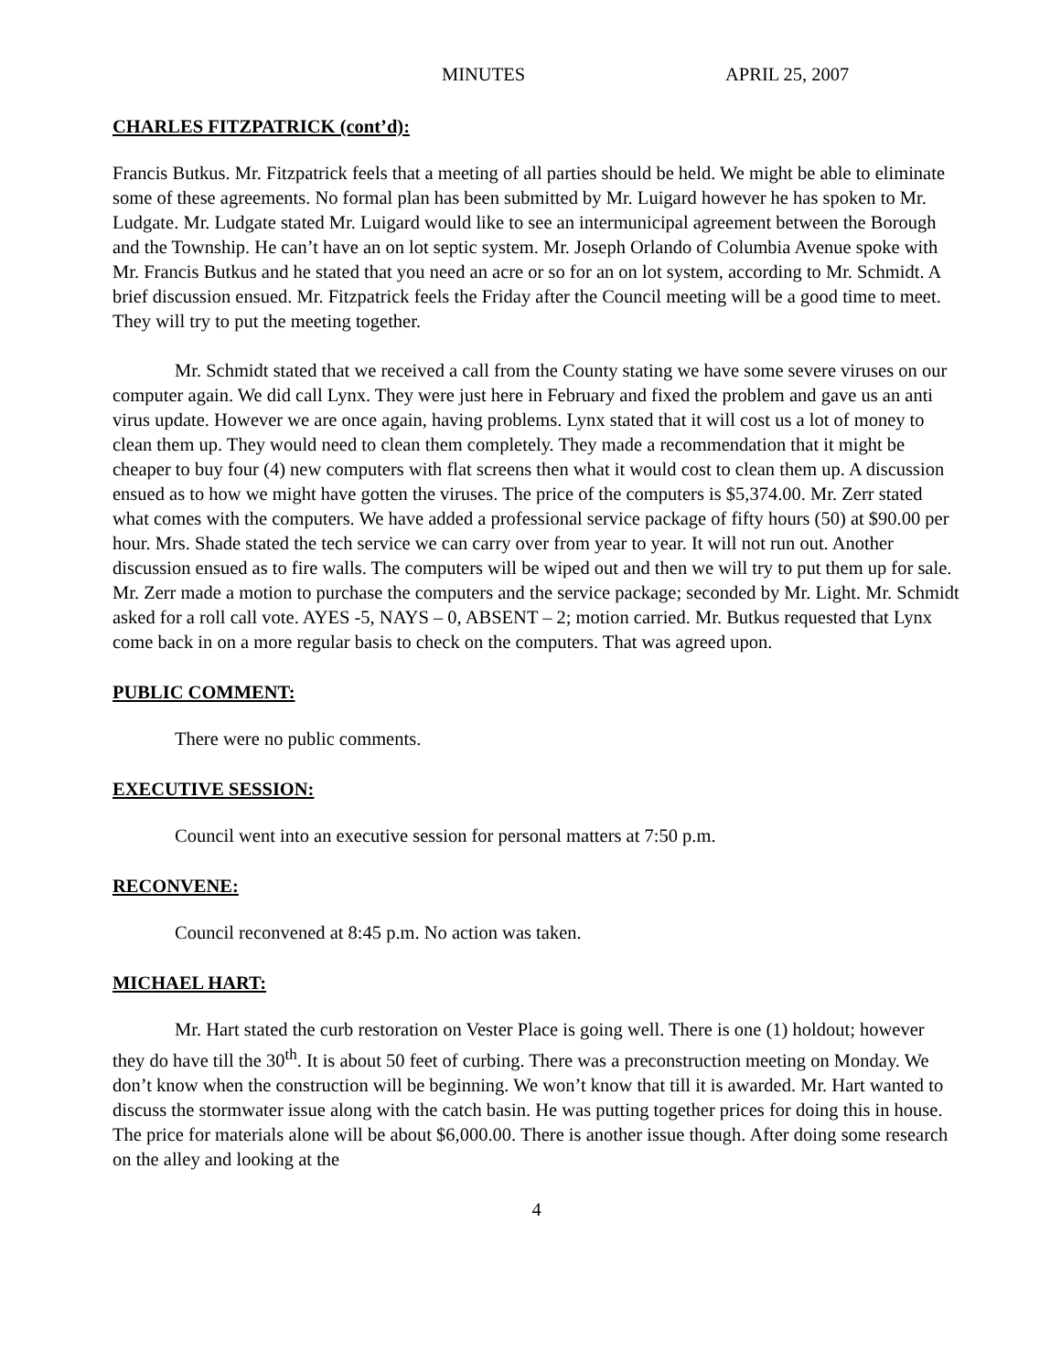MINUTES APRIL 25, 2007
CHARLES FITZPATRICK (cont’d):
Francis Butkus. Mr. Fitzpatrick feels that a meeting of all parties should be held. We might be able to eliminate some of these agreements. No formal plan has been submitted by Mr. Luigard however he has spoken to Mr. Ludgate. Mr. Ludgate stated Mr. Luigard would like to see an intermunicipal agreement between the Borough and the Township. He can’t have an on lot septic system. Mr. Joseph Orlando of Columbia Avenue spoke with Mr. Francis Butkus and he stated that you need an acre or so for an on lot system, according to Mr. Schmidt. A brief discussion ensued. Mr. Fitzpatrick feels the Friday after the Council meeting will be a good time to meet. They will try to put the meeting together.
Mr. Schmidt stated that we received a call from the County stating we have some severe viruses on our computer again. We did call Lynx. They were just here in February and fixed the problem and gave us an anti virus update. However we are once again, having problems. Lynx stated that it will cost us a lot of money to clean them up. They would need to clean them completely. They made a recommendation that it might be cheaper to buy four (4) new computers with flat screens then what it would cost to clean them up. A discussion ensued as to how we might have gotten the viruses. The price of the computers is $5,374.00. Mr. Zerr stated what comes with the computers. We have added a professional service package of fifty hours (50) at $90.00 per hour. Mrs. Shade stated the tech service we can carry over from year to year. It will not run out. Another discussion ensued as to fire walls. The computers will be wiped out and then we will try to put them up for sale. Mr. Zerr made a motion to purchase the computers and the service package; seconded by Mr. Light. Mr. Schmidt asked for a roll call vote. AYES -5, NAYS – 0, ABSENT – 2; motion carried. Mr. Butkus requested that Lynx come back in on a more regular basis to check on the computers. That was agreed upon.
PUBLIC COMMENT:
There were no public comments.
EXECUTIVE SESSION:
Council went into an executive session for personal matters at 7:50 p.m.
RECONVENE:
Council reconvened at 8:45 p.m. No action was taken.
MICHAEL HART:
Mr. Hart stated the curb restoration on Vester Place is going well. There is one (1) holdout; however they do have till the 30<sup>th</sup>. It is about 50 feet of curbing. There was a preconstruction meeting on Monday. We don’t know when the construction will be beginning. We won’t know that till it is awarded. Mr. Hart wanted to discuss the stormwater issue along with the catch basin. He was putting together prices for doing this in house. The price for materials alone will be about $6,000.00. There is another issue though. After doing some research on the alley and looking at the
4